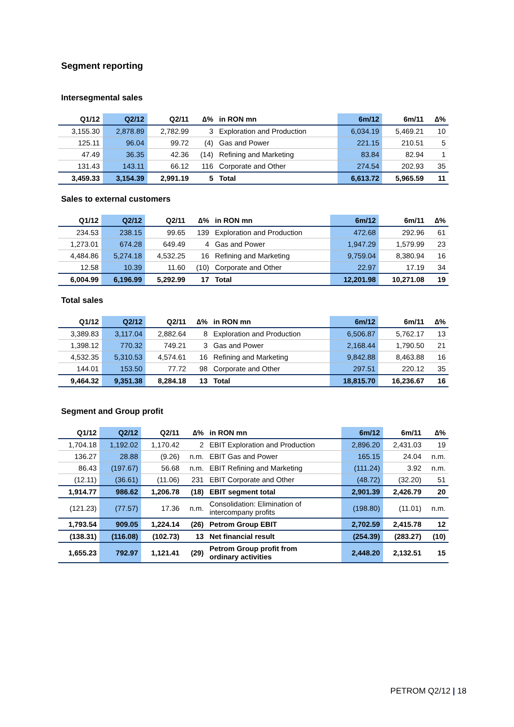Segment reporting
Intersegmental sales
| Q1/12 | Q2/12 | Q2/11 | ∆% | in RON mn | 6m/12 | 6m/11 | ∆% |
| --- | --- | --- | --- | --- | --- | --- | --- |
| 3,155.30 | 2,878.89 | 2,782.99 | 3 | Exploration and Production | 6,034.19 | 5,469.21 | 10 |
| 125.11 | 96.04 | 99.72 | (4) | Gas and Power | 221.15 | 210.51 | 5 |
| 47.49 | 36.35 | 42.36 | (14) | Refining and Marketing | 83.84 | 82.94 | 1 |
| 131.43 | 143.11 | 66.12 | 116 | Corporate and Other | 274.54 | 202.93 | 35 |
| 3,459.33 | 3,154.39 | 2,991.19 | 5 | Total | 6,613.72 | 5,965.59 | 11 |
Sales to external customers
| Q1/12 | Q2/12 | Q2/11 | ∆% | in RON mn | 6m/12 | 6m/11 | ∆% |
| --- | --- | --- | --- | --- | --- | --- | --- |
| 234.53 | 238.15 | 99.65 | 139 | Exploration and Production | 472.68 | 292.96 | 61 |
| 1,273.01 | 674.28 | 649.49 | 4 | Gas and Power | 1,947.29 | 1,579.99 | 23 |
| 4,484.86 | 5,274.18 | 4,532.25 | 16 | Refining and Marketing | 9,759.04 | 8,380.94 | 16 |
| 12.58 | 10.39 | 11.60 | (10) | Corporate and Other | 22.97 | 17.19 | 34 |
| 6,004.99 | 6,196.99 | 5,292.99 | 17 | Total | 12,201.98 | 10,271.08 | 19 |
Total sales
| Q1/12 | Q2/12 | Q2/11 | ∆% | in RON mn | 6m/12 | 6m/11 | ∆% |
| --- | --- | --- | --- | --- | --- | --- | --- |
| 3,389.83 | 3,117.04 | 2,882.64 | 8 | Exploration and Production | 6,506.87 | 5,762.17 | 13 |
| 1,398.12 | 770.32 | 749.21 | 3 | Gas and Power | 2,168.44 | 1,790.50 | 21 |
| 4,532.35 | 5,310.53 | 4,574.61 | 16 | Refining and Marketing | 9,842.88 | 8,463.88 | 16 |
| 144.01 | 153.50 | 77.72 | 98 | Corporate and Other | 297.51 | 220.12 | 35 |
| 9,464.32 | 9,351.38 | 8,284.18 | 13 | Total | 18,815.70 | 16,236.67 | 16 |
Segment and Group profit
| Q1/12 | Q2/12 | Q2/11 | ∆% | in RON mn | 6m/12 | 6m/11 | ∆% |
| --- | --- | --- | --- | --- | --- | --- | --- |
| 1,704.18 | 1,192.02 | 1,170.42 | 2 | EBIT Exploration and Production | 2,896.20 | 2,431.03 | 19 |
| 136.27 | 28.88 | (9.26) | n.m. | EBIT Gas and Power | 165.15 | 24.04 | n.m. |
| 86.43 | (197.67) | 56.68 | n.m. | EBIT Refining and Marketing | (111.24) | 3.92 | n.m. |
| (12.11) | (36.61) | (11.06) | 231 | EBIT Corporate and Other | (48.72) | (32.20) | 51 |
| 1,914.77 | 986.62 | 1,206.78 | (18) | EBIT segment total | 2,901.39 | 2,426.79 | 20 |
| (121.23) | (77.57) | 17.36 | n.m. | Consolidation: Elimination of intercompany profits | (198.80) | (11.01) | n.m. |
| 1,793.54 | 909.05 | 1,224.14 | (26) | Petrom Group EBIT | 2,702.59 | 2,415.78 | 12 |
| (138.31) | (116.08) | (102.73) | 13 | Net financial result | (254.39) | (283.27) | (10) |
| 1,655.23 | 792.97 | 1,121.41 | (29) | Petrom Group profit from ordinary activities | 2,448.20 | 2,132.51 | 15 |
PETROM Q2/12 | 18